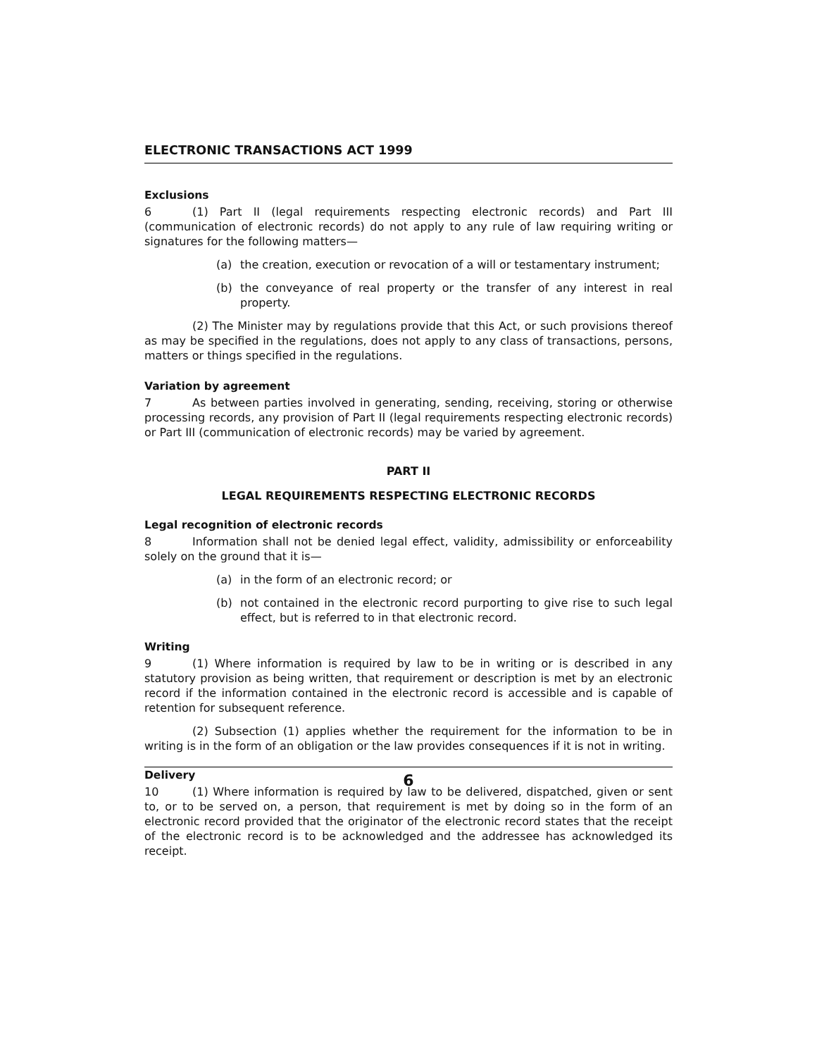ELECTRONIC TRANSACTIONS ACT 1999
Exclusions
6 (1) Part II (legal requirements respecting electronic records) and Part III (communication of electronic records) do not apply to any rule of law requiring writing or signatures for the following matters—
(a) the creation, execution or revocation of a will or testamentary instrument;
(b) the conveyance of real property or the transfer of any interest in real property.
(2) The Minister may by regulations provide that this Act, or such provisions thereof as may be specified in the regulations, does not apply to any class of transactions, persons, matters or things specified in the regulations.
Variation by agreement
7 As between parties involved in generating, sending, receiving, storing or otherwise processing records, any provision of Part II (legal requirements respecting electronic records) or Part III (communication of electronic records) may be varied by agreement.
PART II
LEGAL REQUIREMENTS RESPECTING ELECTRONIC RECORDS
Legal recognition of electronic records
8 Information shall not be denied legal effect, validity, admissibility or enforceability solely on the ground that it is—
(a) in the form of an electronic record; or
(b) not contained in the electronic record purporting to give rise to such legal effect, but is referred to in that electronic record.
Writing
9 (1) Where information is required by law to be in writing or is described in any statutory provision as being written, that requirement or description is met by an electronic record if the information contained in the electronic record is accessible and is capable of retention for subsequent reference.
(2) Subsection (1) applies whether the requirement for the information to be in writing is in the form of an obligation or the law provides consequences if it is not in writing.
Delivery
10 (1) Where information is required by law to be delivered, dispatched, given or sent to, or to be served on, a person, that requirement is met by doing so in the form of an electronic record provided that the originator of the electronic record states that the receipt of the electronic record is to be acknowledged and the addressee has acknowledged its receipt.
6